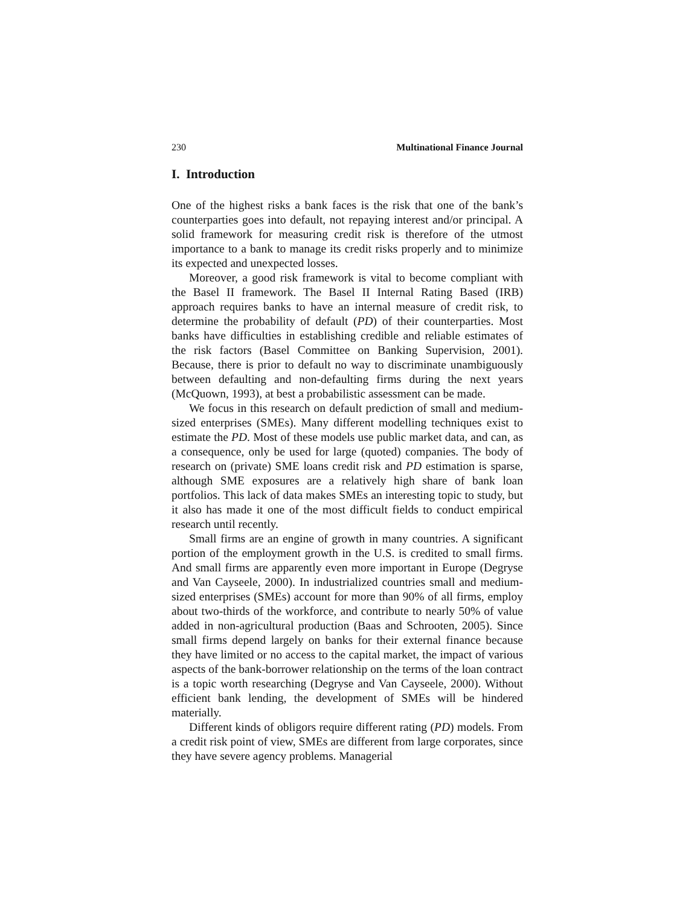230 Multinational Finance Journal
I. Introduction
One of the highest risks a bank faces is the risk that one of the bank’s counterparties goes into default, not repaying interest and/or principal. A solid framework for measuring credit risk is therefore of the utmost importance to a bank to manage its credit risks properly and to minimize its expected and unexpected losses.
Moreover, a good risk framework is vital to become compliant with the Basel II framework. The Basel II Internal Rating Based (IRB) approach requires banks to have an internal measure of credit risk, to determine the probability of default (PD) of their counterparties. Most banks have difficulties in establishing credible and reliable estimates of the risk factors (Basel Committee on Banking Supervision, 2001). Because, there is prior to default no way to discriminate unambiguously between defaulting and non-defaulting firms during the next years (McQuown, 1993), at best a probabilistic assessment can be made.
We focus in this research on default prediction of small and medium-sized enterprises (SMEs). Many different modelling techniques exist to estimate the PD. Most of these models use public market data, and can, as a consequence, only be used for large (quoted) companies. The body of research on (private) SME loans credit risk and PD estimation is sparse, although SME exposures are a relatively high share of bank loan portfolios. This lack of data makes SMEs an interesting topic to study, but it also has made it one of the most difficult fields to conduct empirical research until recently.
Small firms are an engine of growth in many countries. A significant portion of the employment growth in the U.S. is credited to small firms. And small firms are apparently even more important in Europe (Degryse and Van Cayseele, 2000). In industrialized countries small and medium-sized enterprises (SMEs) account for more than 90% of all firms, employ about two-thirds of the workforce, and contribute to nearly 50% of value added in non-agricultural production (Baas and Schrooten, 2005). Since small firms depend largely on banks for their external finance because they have limited or no access to the capital market, the impact of various aspects of the bank-borrower relationship on the terms of the loan contract is a topic worth researching (Degryse and Van Cayseele, 2000). Without efficient bank lending, the development of SMEs will be hindered materially.
Different kinds of obligors require different rating (PD) models. From a credit risk point of view, SMEs are different from large corporates, since they have severe agency problems. Managerial